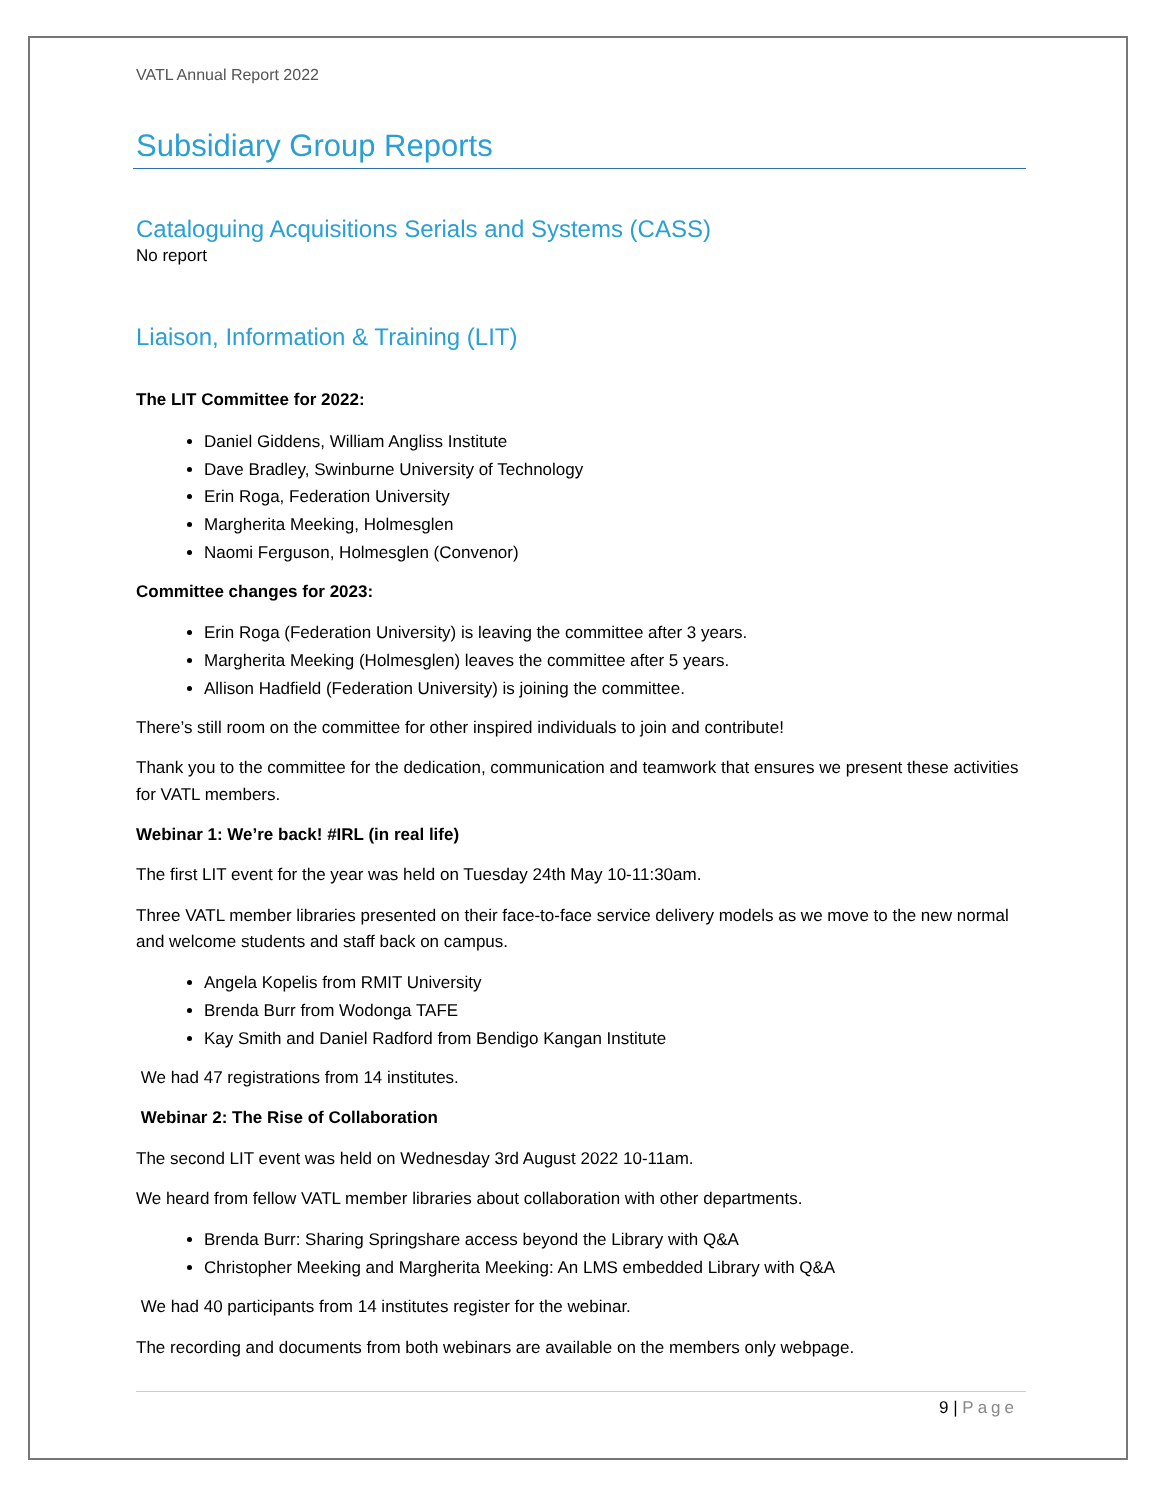VATL Annual Report 2022
Subsidiary Group Reports
Cataloguing Acquisitions Serials and Systems (CASS)
No report
Liaison, Information & Training (LIT)
The LIT Committee for 2022:
Daniel Giddens, William Angliss Institute
Dave Bradley, Swinburne University of Technology
Erin Roga, Federation University
Margherita Meeking, Holmesglen
Naomi Ferguson, Holmesglen (Convenor)
Committee changes for 2023:
Erin Roga (Federation University) is leaving the committee after 3 years.
Margherita Meeking (Holmesglen) leaves the committee after 5 years.
Allison Hadfield (Federation University) is joining the committee.
There’s still room on the committee for other inspired individuals to join and contribute!
Thank you to the committee for the dedication, communication and teamwork that ensures we present these activities for VATL members.
Webinar 1: We’re back! #IRL (in real life)
The first LIT event for the year was held on Tuesday 24th May 10-11:30am.
Three VATL member libraries presented on their face-to-face service delivery models as we move to the new normal and welcome students and staff back on campus.
Angela Kopelis from RMIT University
Brenda Burr from Wodonga TAFE
Kay Smith and Daniel Radford from Bendigo Kangan Institute
We had 47 registrations from 14 institutes.
Webinar 2: The Rise of Collaboration
The second LIT event was held on Wednesday 3rd August 2022 10-11am.
We heard from fellow VATL member libraries about collaboration with other departments.
Brenda Burr: Sharing Springshare access beyond the Library with Q&A
Christopher Meeking and Margherita Meeking: An LMS embedded Library with Q&A
We had 40 participants from 14 institutes register for the webinar.
The recording and documents from both webinars are available on the members only webpage.
9 | Page